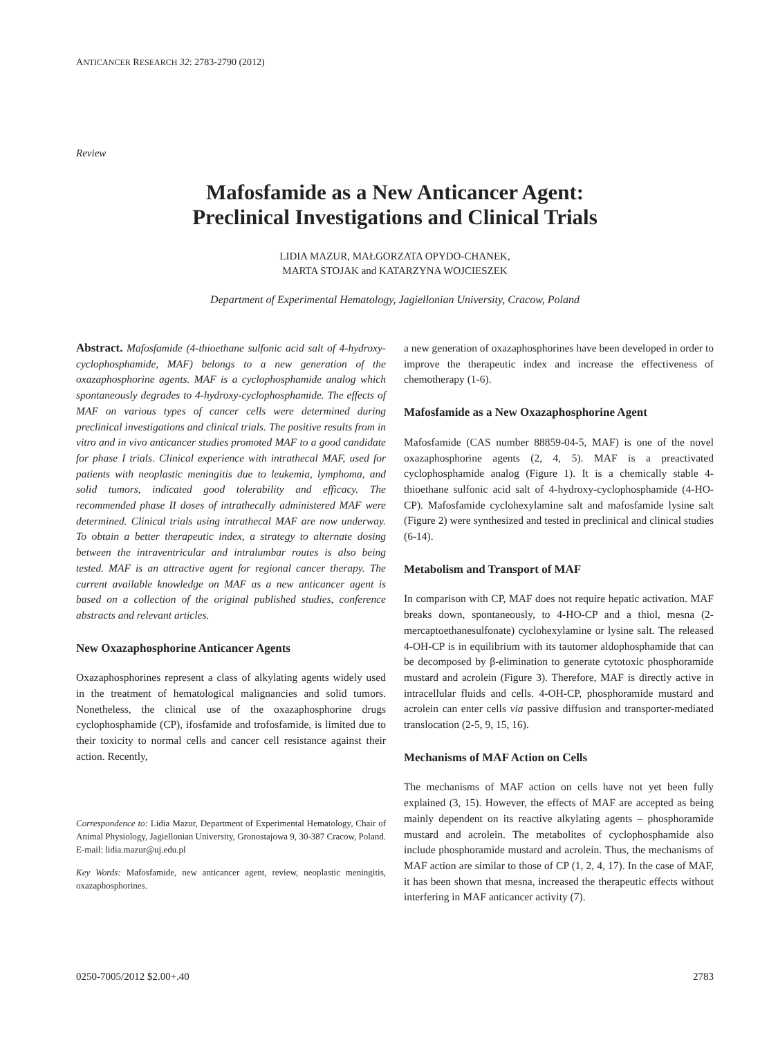ANTICANCER RESEARCH 32: 2783-2790 (2012)
Review
Mafosfamide as a New Anticancer Agent:
Preclinical Investigations and Clinical Trials
LIDIA MAZUR, MAŁGORZATA OPYDO-CHANEK,
MARTA STOJAK and KATARZYNA WOJCIESZEK
Department of Experimental Hematology, Jagiellonian University, Cracow, Poland
Abstract. Mafosfamide (4-thioethane sulfonic acid salt of 4-hydroxy-cyclophosphamide, MAF) belongs to a new generation of the oxazaphosphorine agents. MAF is a cyclophosphamide analog which spontaneously degrades to 4-hydroxy-cyclophosphamide. The effects of MAF on various types of cancer cells were determined during preclinical investigations and clinical trials. The positive results from in vitro and in vivo anticancer studies promoted MAF to a good candidate for phase I trials. Clinical experience with intrathecal MAF, used for patients with neoplastic meningitis due to leukemia, lymphoma, and solid tumors, indicated good tolerability and efficacy. The recommended phase II doses of intrathecally administered MAF were determined. Clinical trials using intrathecal MAF are now underway. To obtain a better therapeutic index, a strategy to alternate dosing between the intraventricular and intralumbar routes is also being tested. MAF is an attractive agent for regional cancer therapy. The current available knowledge on MAF as a new anticancer agent is based on a collection of the original published studies, conference abstracts and relevant articles.
New Oxazaphosphorine Anticancer Agents
Oxazaphosphorines represent a class of alkylating agents widely used in the treatment of hematological malignancies and solid tumors. Nonetheless, the clinical use of the oxazaphosphorine drugs cyclophosphamide (CP), ifosfamide and trofosfamide, is limited due to their toxicity to normal cells and cancer cell resistance against their action. Recently,
Correspondence to: Lidia Mazur, Department of Experimental Hematology, Chair of Animal Physiology, Jagiellonian University, Gronostajowa 9, 30-387 Cracow, Poland. E-mail: lidia.mazur@uj.edu.pl
Key Words: Mafosfamide, new anticancer agent, review, neoplastic meningitis, oxazaphosphorines.
a new generation of oxazaphosphorines have been developed in order to improve the therapeutic index and increase the effectiveness of chemotherapy (1-6).
Mafosfamide as a New Oxazaphosphorine Agent
Mafosfamide (CAS number 88859-04-5, MAF) is one of the novel oxazaphosphorine agents (2, 4, 5). MAF is a preactivated cyclophosphamide analog (Figure 1). It is a chemically stable 4-thioethane sulfonic acid salt of 4-hydroxy-cyclophosphamide (4-HO-CP). Mafosfamide cyclohexylamine salt and mafosfamide lysine salt (Figure 2) were synthesized and tested in preclinical and clinical studies (6-14).
Metabolism and Transport of MAF
In comparison with CP, MAF does not require hepatic activation. MAF breaks down, spontaneously, to 4-HO-CP and a thiol, mesna (2-mercaptoethanesulfonate) cyclohexylamine or lysine salt. The released 4-OH-CP is in equilibrium with its tautomer aldophosphamide that can be decomposed by β-elimination to generate cytotoxic phosphoramide mustard and acrolein (Figure 3). Therefore, MAF is directly active in intracellular fluids and cells. 4-OH-CP, phosphoramide mustard and acrolein can enter cells via passive diffusion and transporter-mediated translocation (2-5, 9, 15, 16).
Mechanisms of MAF Action on Cells
The mechanisms of MAF action on cells have not yet been fully explained (3, 15). However, the effects of MAF are accepted as being mainly dependent on its reactive alkylating agents – phosphoramide mustard and acrolein. The metabolites of cyclophosphamide also include phosphoramide mustard and acrolein. Thus, the mechanisms of MAF action are similar to those of CP (1, 2, 4, 17). In the case of MAF, it has been shown that mesna, increased the therapeutic effects without interfering in MAF anticancer activity (7).
0250-7005/2012 $2.00+.40 2783